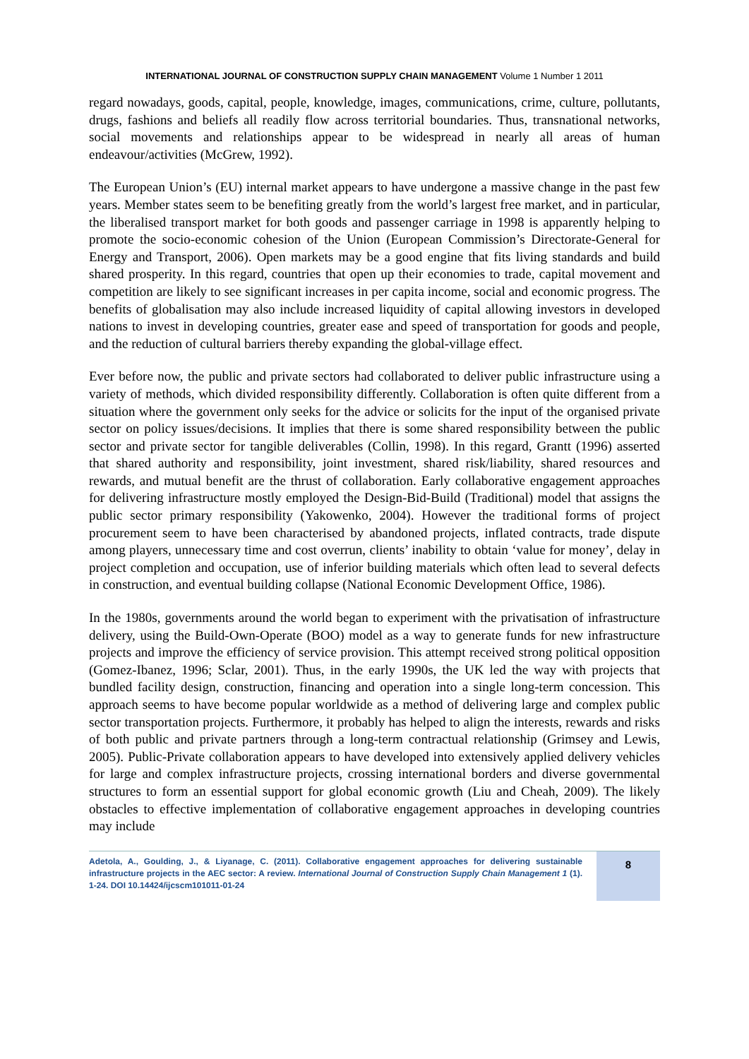INTERNATIONAL JOURNAL OF CONSTRUCTION SUPPLY CHAIN MANAGEMENT Volume 1 Number 1 2011
regard nowadays, goods, capital, people, knowledge, images, communications, crime, culture, pollutants, drugs, fashions and beliefs all readily flow across territorial boundaries. Thus, transnational networks, social movements and relationships appear to be widespread in nearly all areas of human endeavour/activities (McGrew, 1992).
The European Union’s (EU) internal market appears to have undergone a massive change in the past few years. Member states seem to be benefiting greatly from the world’s largest free market, and in particular, the liberalised transport market for both goods and passenger carriage in 1998 is apparently helping to promote the socio-economic cohesion of the Union (European Commission’s Directorate-General for Energy and Transport, 2006). Open markets may be a good engine that fits living standards and build shared prosperity. In this regard, countries that open up their economies to trade, capital movement and competition are likely to see significant increases in per capita income, social and economic progress. The benefits of globalisation may also include increased liquidity of capital allowing investors in developed nations to invest in developing countries, greater ease and speed of transportation for goods and people, and the reduction of cultural barriers thereby expanding the global-village effect.
Ever before now, the public and private sectors had collaborated to deliver public infrastructure using a variety of methods, which divided responsibility differently. Collaboration is often quite different from a situation where the government only seeks for the advice or solicits for the input of the organised private sector on policy issues/decisions. It implies that there is some shared responsibility between the public sector and private sector for tangible deliverables (Collin, 1998). In this regard, Grantt (1996) asserted that shared authority and responsibility, joint investment, shared risk/liability, shared resources and rewards, and mutual benefit are the thrust of collaboration. Early collaborative engagement approaches for delivering infrastructure mostly employed the Design-Bid-Build (Traditional) model that assigns the public sector primary responsibility (Yakowenko, 2004). However the traditional forms of project procurement seem to have been characterised by abandoned projects, inflated contracts, trade dispute among players, unnecessary time and cost overrun, clients’ inability to obtain ‘value for money’, delay in project completion and occupation, use of inferior building materials which often lead to several defects in construction, and eventual building collapse (National Economic Development Office, 1986).
In the 1980s, governments around the world began to experiment with the privatisation of infrastructure delivery, using the Build-Own-Operate (BOO) model as a way to generate funds for new infrastructure projects and improve the efficiency of service provision. This attempt received strong political opposition (Gomez-Ibanez, 1996; Sclar, 2001). Thus, in the early 1990s, the UK led the way with projects that bundled facility design, construction, financing and operation into a single long-term concession. This approach seems to have become popular worldwide as a method of delivering large and complex public sector transportation projects. Furthermore, it probably has helped to align the interests, rewards and risks of both public and private partners through a long-term contractual relationship (Grimsey and Lewis, 2005). Public-Private collaboration appears to have developed into extensively applied delivery vehicles for large and complex infrastructure projects, crossing international borders and diverse governmental structures to form an essential support for global economic growth (Liu and Cheah, 2009). The likely obstacles to effective implementation of collaborative engagement approaches in developing countries may include
Adetola, A., Goulding, J., & Liyanage, C. (2011). Collaborative engagement approaches for delivering sustainable infrastructure projects in the AEC sector: A review. International Journal of Construction Supply Chain Management 1 (1). 1-24. DOI 10.14424/ijcscm101011-01-24
8